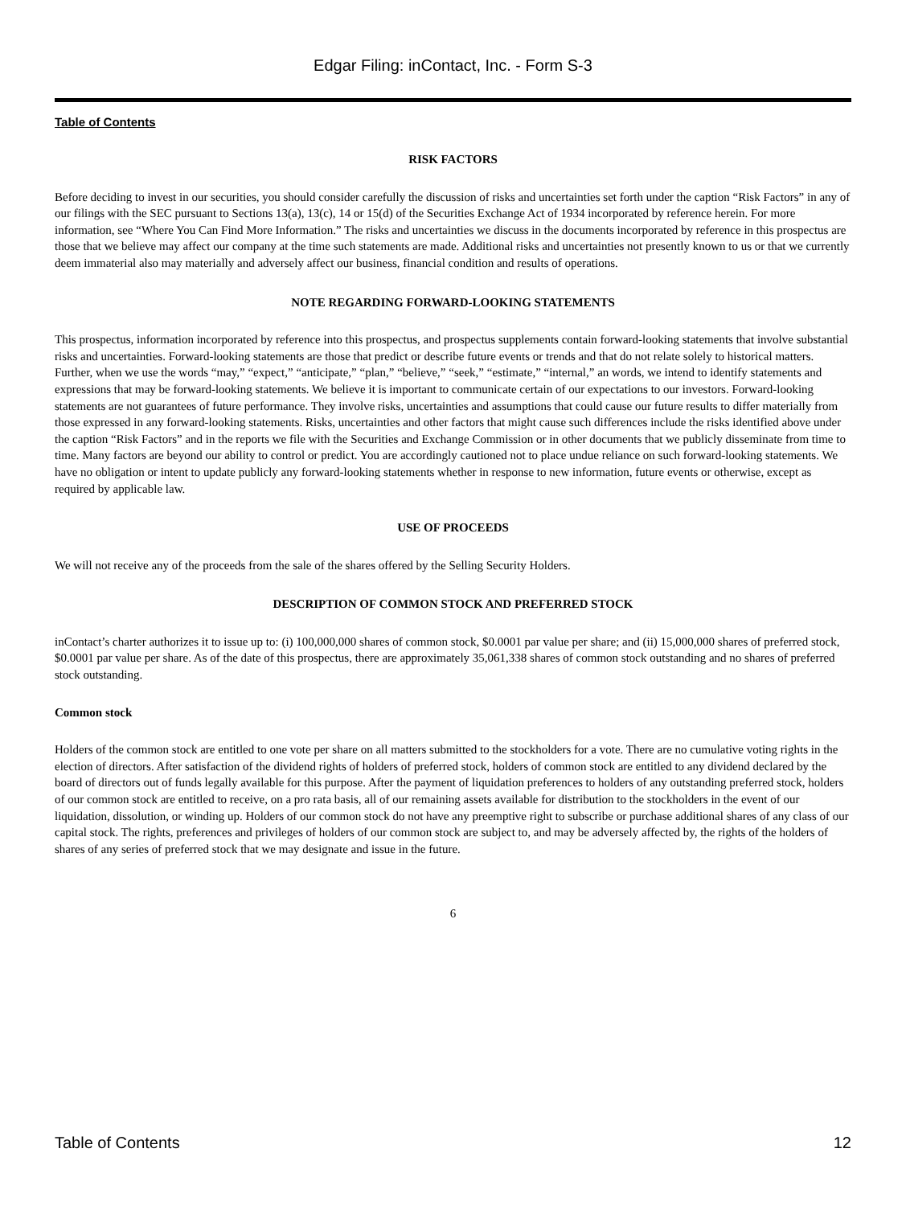Edgar Filing: inContact, Inc. - Form S-3
Table of Contents
RISK FACTORS
Before deciding to invest in our securities, you should consider carefully the discussion of risks and uncertainties set forth under the caption “Risk Factors” in any of our filings with the SEC pursuant to Sections 13(a), 13(c), 14 or 15(d) of the Securities Exchange Act of 1934 incorporated by reference herein. For more information, see “Where You Can Find More Information.” The risks and uncertainties we discuss in the documents incorporated by reference in this prospectus are those that we believe may affect our company at the time such statements are made. Additional risks and uncertainties not presently known to us or that we currently deem immaterial also may materially and adversely affect our business, financial condition and results of operations.
NOTE REGARDING FORWARD-LOOKING STATEMENTS
This prospectus, information incorporated by reference into this prospectus, and prospectus supplements contain forward-looking statements that involve substantial risks and uncertainties. Forward-looking statements are those that predict or describe future events or trends and that do not relate solely to historical matters. Further, when we use the words “may,” “expect,” “anticipate,” “plan,” “believe,” “seek,” “estimate,” “internal,” an words, we intend to identify statements and expressions that may be forward-looking statements. We believe it is important to communicate certain of our expectations to our investors. Forward-looking statements are not guarantees of future performance. They involve risks, uncertainties and assumptions that could cause our future results to differ materially from those expressed in any forward-looking statements. Risks, uncertainties and other factors that might cause such differences include the risks identified above under the caption “Risk Factors” and in the reports we file with the Securities and Exchange Commission or in other documents that we publicly disseminate from time to time. Many factors are beyond our ability to control or predict. You are accordingly cautioned not to place undue reliance on such forward-looking statements. We have no obligation or intent to update publicly any forward-looking statements whether in response to new information, future events or otherwise, except as required by applicable law.
USE OF PROCEEDS
We will not receive any of the proceeds from the sale of the shares offered by the Selling Security Holders.
DESCRIPTION OF COMMON STOCK AND PREFERRED STOCK
inContact’s charter authorizes it to issue up to: (i) 100,000,000 shares of common stock, $0.0001 par value per share; and (ii) 15,000,000 shares of preferred stock, $0.0001 par value per share. As of the date of this prospectus, there are approximately 35,061,338 shares of common stock outstanding and no shares of preferred stock outstanding.
Common stock
Holders of the common stock are entitled to one vote per share on all matters submitted to the stockholders for a vote. There are no cumulative voting rights in the election of directors. After satisfaction of the dividend rights of holders of preferred stock, holders of common stock are entitled to any dividend declared by the board of directors out of funds legally available for this purpose. After the payment of liquidation preferences to holders of any outstanding preferred stock, holders of our common stock are entitled to receive, on a pro rata basis, all of our remaining assets available for distribution to the stockholders in the event of our liquidation, dissolution, or winding up. Holders of our common stock do not have any preemptive right to subscribe or purchase additional shares of any class of our capital stock. The rights, preferences and privileges of holders of our common stock are subject to, and may be adversely affected by, the rights of the holders of shares of any series of preferred stock that we may designate and issue in the future.
6
Table of Contents 12